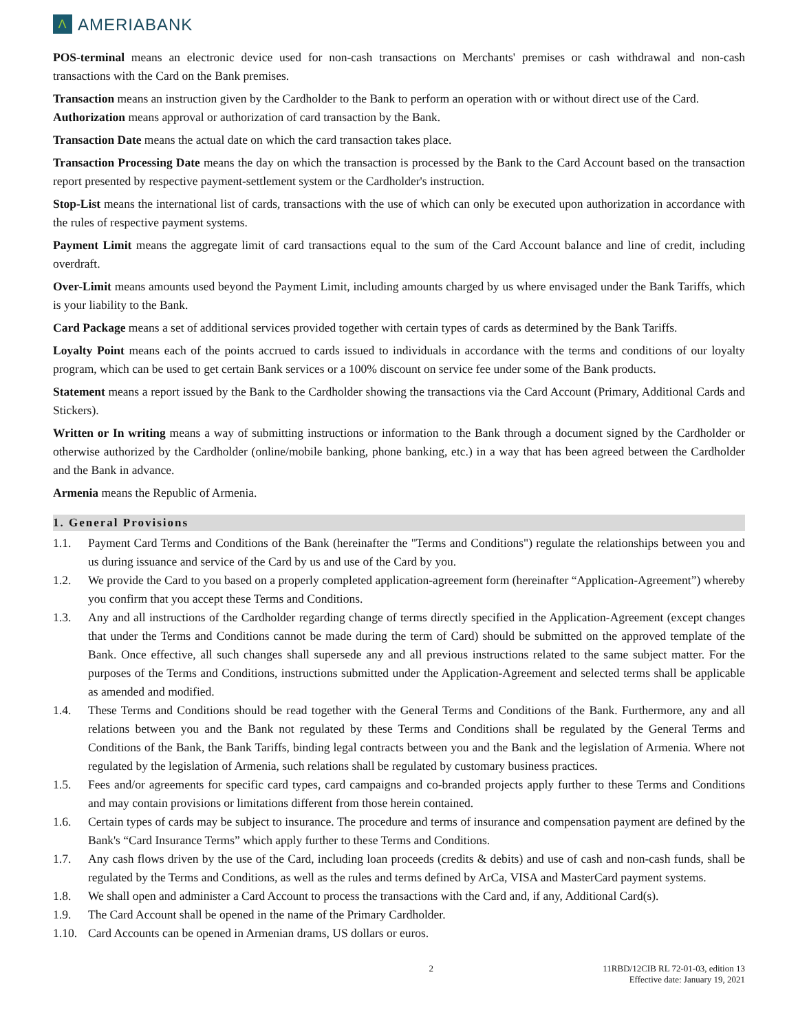Λ
AMERIABANK
POS-terminal means an electronic device used for non-cash transactions on Merchants' premises or cash withdrawal and non-cash transactions with the Card on the Bank premises.
Transaction means an instruction given by the Cardholder to the Bank to perform an operation with or without direct use of the Card.
Authorization means approval or authorization of card transaction by the Bank.
Transaction Date means the actual date on which the card transaction takes place.
Transaction Processing Date means the day on which the transaction is processed by the Bank to the Card Account based on the transaction report presented by respective payment-settlement system or the Cardholder's instruction.
Stop-List means the international list of cards, transactions with the use of which can only be executed upon authorization in accordance with the rules of respective payment systems.
Payment Limit means the aggregate limit of card transactions equal to the sum of the Card Account balance and line of credit, including overdraft.
Over-Limit means amounts used beyond the Payment Limit, including amounts charged by us where envisaged under the Bank Tariffs, which is your liability to the Bank.
Card Package means a set of additional services provided together with certain types of cards as determined by the Bank Tariffs.
Loyalty Point means each of the points accrued to cards issued to individuals in accordance with the terms and conditions of our loyalty program, which can be used to get certain Bank services or a 100% discount on service fee under some of the Bank products.
Statement means a report issued by the Bank to the Cardholder showing the transactions via the Card Account (Primary, Additional Cards and Stickers).
Written or In writing means a way of submitting instructions or information to the Bank through a document signed by the Cardholder or otherwise authorized by the Cardholder (online/mobile banking, phone banking, etc.) in a way that has been agreed between the Cardholder and the Bank in advance.
Armenia means the Republic of Armenia.
1. General Provisions
1.1. Payment Card Terms and Conditions of the Bank (hereinafter the "Terms and Conditions") regulate the relationships between you and us during issuance and service of the Card by us and use of the Card by you.
1.2. We provide the Card to you based on a properly completed application-agreement form (hereinafter “Application-Agreement”) whereby you confirm that you accept these Terms and Conditions.
1.3. Any and all instructions of the Cardholder regarding change of terms directly specified in the Application-Agreement (except changes that under the Terms and Conditions cannot be made during the term of Card) should be submitted on the approved template of the Bank. Once effective, all such changes shall supersede any and all previous instructions related to the same subject matter. For the purposes of the Terms and Conditions, instructions submitted under the Application-Agreement and selected terms shall be applicable as amended and modified.
1.4. These Terms and Conditions should be read together with the General Terms and Conditions of the Bank. Furthermore, any and all relations between you and the Bank not regulated by these Terms and Conditions shall be regulated by the General Terms and Conditions of the Bank, the Bank Tariffs, binding legal contracts between you and the Bank and the legislation of Armenia. Where not regulated by the legislation of Armenia, such relations shall be regulated by customary business practices.
1.5. Fees and/or agreements for specific card types, card campaigns and co-branded projects apply further to these Terms and Conditions and may contain provisions or limitations different from those herein contained.
1.6. Certain types of cards may be subject to insurance. The procedure and terms of insurance and compensation payment are defined by the Bank's “Card Insurance Terms” which apply further to these Terms and Conditions.
1.7. Any cash flows driven by the use of the Card, including loan proceeds (credits & debits) and use of cash and non-cash funds, shall be regulated by the Terms and Conditions, as well as the rules and terms defined by ArCa, VISA and MasterCard payment systems.
1.8. We shall open and administer a Card Account to process the transactions with the Card and, if any, Additional Card(s).
1.9. The Card Account shall be opened in the name of the Primary Cardholder.
1.10. Card Accounts can be opened in Armenian drams, US dollars or euros.
2 11RBD/12CIB RL 72-01-03, edition 13
Effective date: January 19, 2021